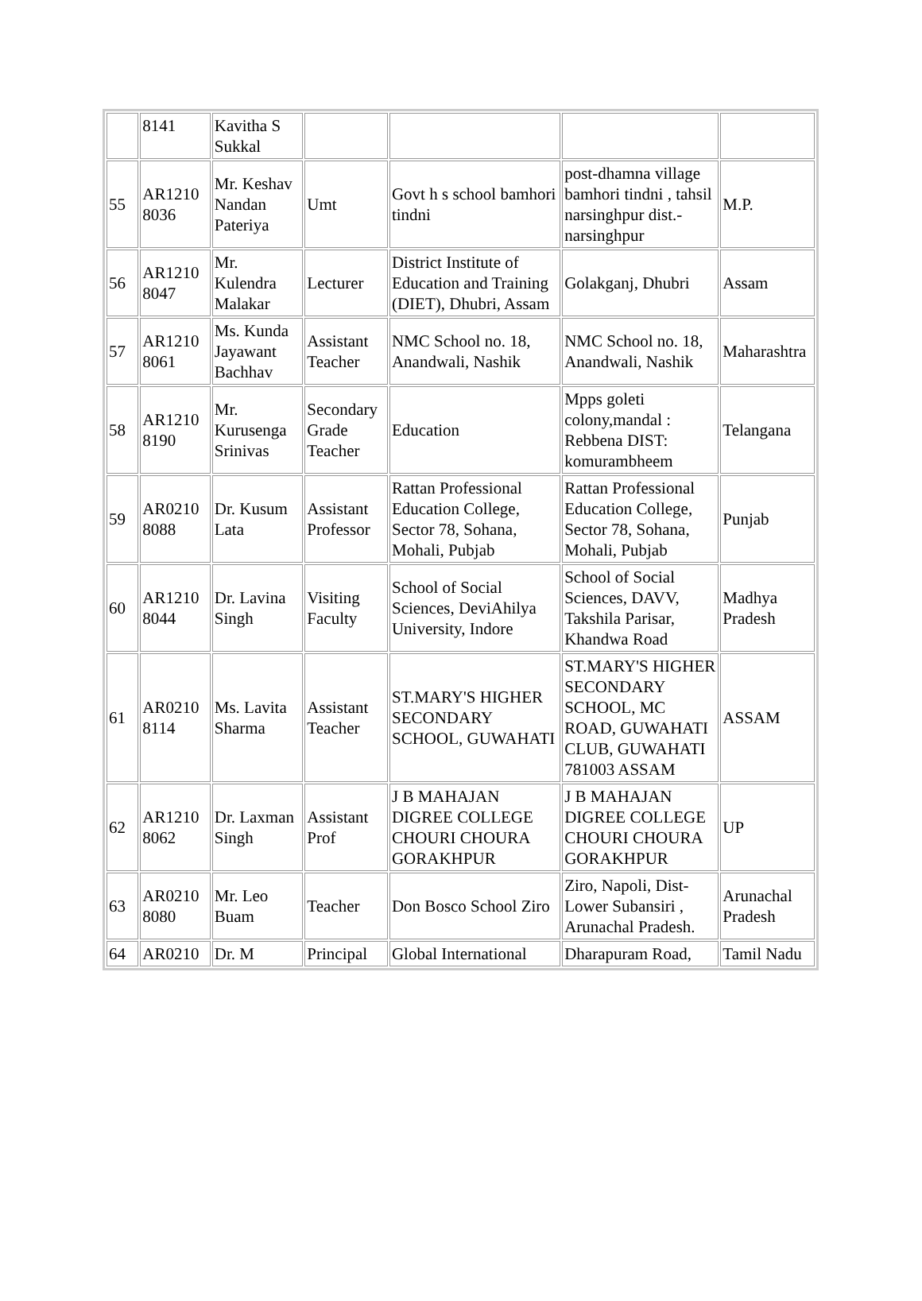| | 8141 | Kavitha S Sukkal | | | | |
| 55 | AR1210 8036 | Mr. Keshav Nandan Pateriya | Umt | Govt h s school bamhori tindni | post-dhamna village bamhori tindni , tahsil narsinghpur dist.-narsinghpur | M.P. |
| 56 | AR1210 8047 | Mr. Kulendra Malakar | Lecturer | District Institute of Education and Training (DIET), Dhubri, Assam | Golakganj, Dhubri | Assam |
| 57 | AR1210 8061 | Ms. Kunda Jayawant Bachhav | Assistant Teacher | NMC School no. 18, Anandwali, Nashik | NMC School no. 18, Anandwali, Nashik | Maharashtra |
| 58 | AR1210 8190 | Mr. Kurusenga Srinivas | Secondary Grade Teacher | Education | Mpps goleti colony,mandal : Rebbena DIST: komurambheem | Telangana |
| 59 | AR0210 8088 | Dr. Kusum Lata | Assistant Professor | Rattan Professional Education College, Sector 78, Sohana, Mohali, Pubjab | Rattan Professional Education College, Sector 78, Sohana, Mohali, Pubjab | Punjab |
| 60 | AR1210 8044 | Dr. Lavina Singh | Visiting Faculty | School of Social Sciences, DeviAhilya University, Indore | School of Social Sciences, DAVV, Takshila Parisar, Khandwa Road | Madhya Pradesh |
| 61 | AR0210 8114 | Ms. Lavita Sharma | Assistant Teacher | ST.MARY'S HIGHER SECONDARY SCHOOL, GUWAHATI | ST.MARY'S HIGHER SECONDARY SCHOOL, MC ROAD, GUWAHATI CLUB, GUWAHATI 781003 ASSAM | ASSAM |
| 62 | AR1210 8062 | Dr. Laxman Singh | Assistant Prof | J B MAHAJAN DIGREE COLLEGE CHOURI CHOURA GORAKHPUR | J B MAHAJAN DIGREE COLLEGE CHOURI CHOURA GORAKHPUR | UP |
| 63 | AR0210 8080 | Mr. Leo Buam | Teacher | Don Bosco School Ziro | Ziro, Napoli, Dist-Lower Subansiri , Arunachal Pradesh. | Arunachal Pradesh |
| 64 | AR0210 | Dr. M | Principal | Global International | Dharapuram Road, | Tamil Nadu |